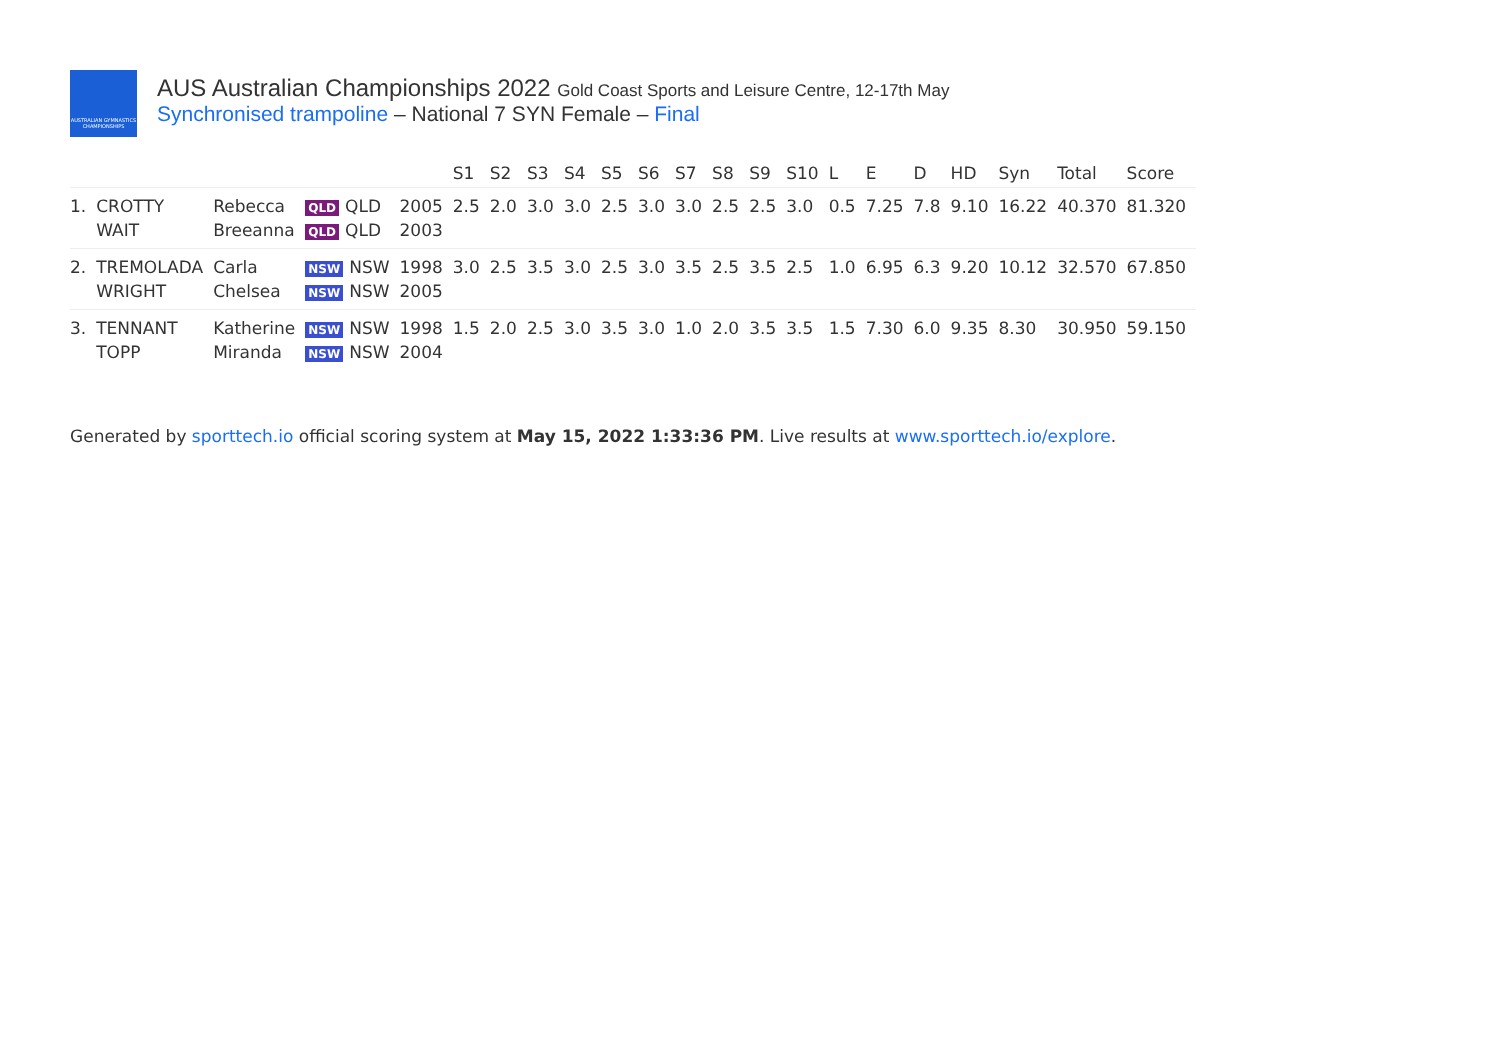AUSTRALIAN GYMNASTICS CHAMPIONSHIPS
AUS Australian Championships 2022 Gold Coast Sports and Leisure Centre, 12-17th May
Synchronised trampoline – National 7 SYN Female – Final
| | | | | | S1 | S2 | S3 | S4 | S5 | S6 | S7 | S8 | S9 | S10 | L | E | D | HD | Syn | Total | Score |
| --- | --- | --- | --- | --- | --- | --- | --- | --- | --- | --- | --- | --- | --- | --- | --- | --- | --- | --- | --- | --- | --- |
| 1. | CROTTY | Rebecca | QLD QLD | 2005 | 2.5 | 2.0 | 3.0 | 3.0 | 2.5 | 3.0 | 3.0 | 2.5 | 2.5 | 3.0 | 0.5 | 7.25 | 7.8 | 9.10 | 16.22 | 40.370 | 81.320 |
| | WAIT | Breeanna | QLD QLD | 2003 | | | | | | | | | | | | | | | | | |
| 2. | TREMOLADA | Carla | NSW NSW | 1998 | 3.0 | 2.5 | 3.5 | 3.0 | 2.5 | 3.0 | 3.5 | 2.5 | 3.5 | 2.5 | 1.0 | 6.95 | 6.3 | 9.20 | 10.12 | 32.570 | 67.850 |
| | WRIGHT | Chelsea | NSW NSW | 2005 | | | | | | | | | | | | | | | | | |
| 3. | TENNANT | Katherine | NSW NSW | 1998 | 1.5 | 2.0 | 2.5 | 3.0 | 3.5 | 3.0 | 1.0 | 2.0 | 3.5 | 3.5 | 1.5 | 7.30 | 6.0 | 9.35 | 8.30 | 30.950 | 59.150 |
| | TOPP | Miranda | NSW NSW | 2004 | | | | | | | | | | | | | | | | | |
Generated by sporttech.io official scoring system at May 15, 2022 1:33:36 PM. Live results at www.sporttech.io/explore.